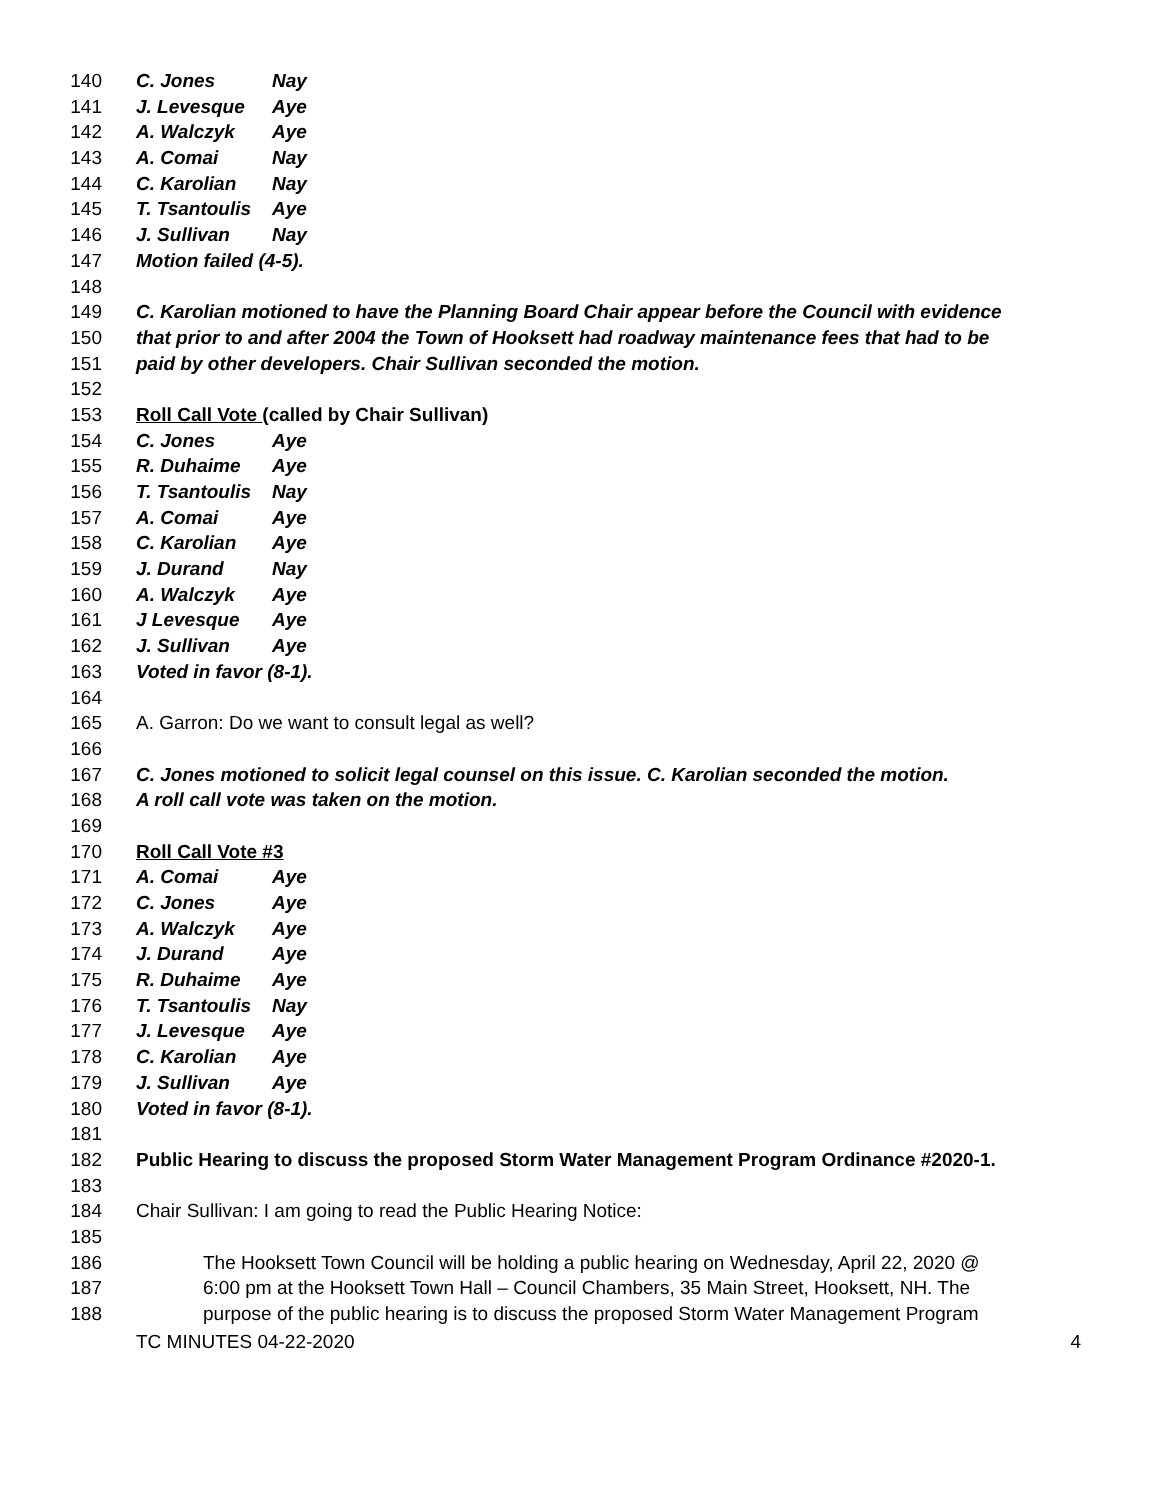140 C. Jones Nay
141 J. Levesque Aye
142 A. Walczyk Aye
143 A. Comai Nay
144 C. Karolian Nay
145 T. Tsantoulis Aye
146 J. Sullivan Nay
147 Motion failed (4-5).
148
149 C. Karolian motioned to have the Planning Board Chair appear before the Council with evidence
150 that prior to and after 2004 the Town of Hooksett had roadway maintenance fees that had to be
151 paid by other developers. Chair Sullivan seconded the motion.
152
153 Roll Call Vote (called by Chair Sullivan)
154 C. Jones Aye
155 R. Duhaime Aye
156 T. Tsantoulis Nay
157 A. Comai Aye
158 C. Karolian Aye
159 J. Durand Nay
160 A. Walczyk Aye
161 J Levesque Aye
162 J. Sullivan Aye
163 Voted in favor (8-1).
164
165 A. Garron: Do we want to consult legal as well?
166
167 C. Jones motioned to solicit legal counsel on this issue. C. Karolian seconded the motion.
168 A roll call vote was taken on the motion.
169
170 Roll Call Vote #3
171 A. Comai Aye
172 C. Jones Aye
173 A. Walczyk Aye
174 J. Durand Aye
175 R. Duhaime Aye
176 T. Tsantoulis Nay
177 J. Levesque Aye
178 C. Karolian Aye
179 J. Sullivan Aye
180 Voted in favor (8-1).
181
182 Public Hearing to discuss the proposed Storm Water Management Program Ordinance #2020-1.
183
184 Chair Sullivan: I am going to read the Public Hearing Notice:
185
186 The Hooksett Town Council will be holding a public hearing on Wednesday, April 22, 2020 @
187 6:00 pm at the Hooksett Town Hall – Council Chambers, 35 Main Street, Hooksett, NH. The
188 purpose of the public hearing is to discuss the proposed Storm Water Management Program
TC MINUTES 04-22-2020 4